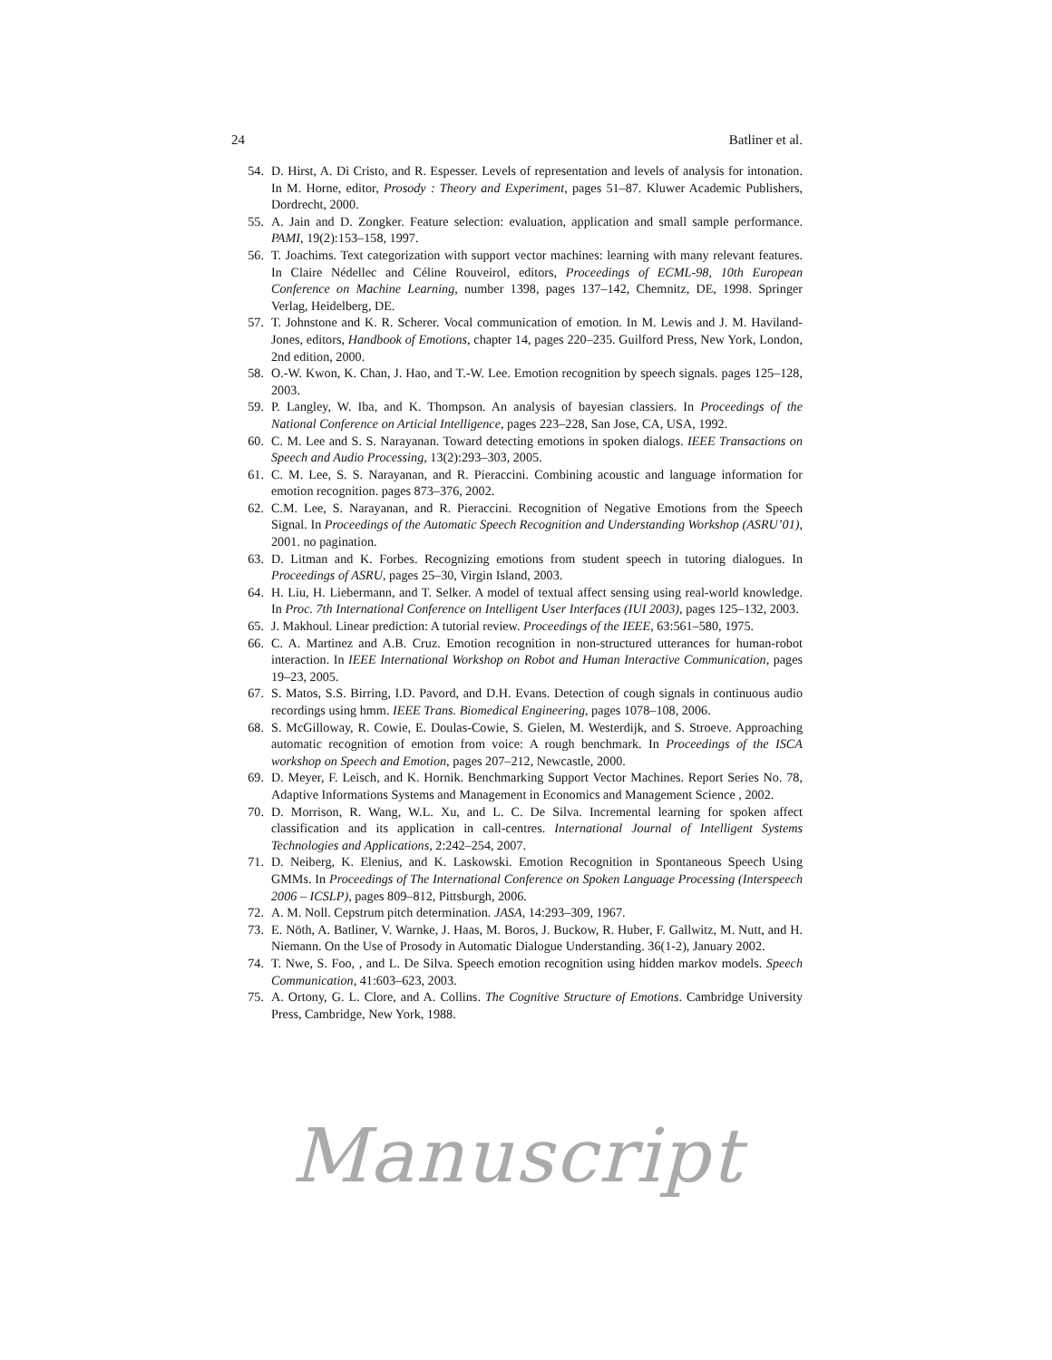24 Batliner et al.
54. D. Hirst, A. Di Cristo, and R. Espesser. Levels of representation and levels of analysis for intonation. In M. Horne, editor, Prosody : Theory and Experiment, pages 51–87. Kluwer Academic Publishers, Dordrecht, 2000.
55. A. Jain and D. Zongker. Feature selection: evaluation, application and small sample performance. PAMI, 19(2):153–158, 1997.
56. T. Joachims. Text categorization with support vector machines: learning with many relevant features. In Claire Nédellec and Céline Rouveirol, editors, Proceedings of ECML-98, 10th European Conference on Machine Learning, number 1398, pages 137–142, Chemnitz, DE, 1998. Springer Verlag, Heidelberg, DE.
57. T. Johnstone and K. R. Scherer. Vocal communication of emotion. In M. Lewis and J. M. Haviland-Jones, editors, Handbook of Emotions, chapter 14, pages 220–235. Guilford Press, New York, London, 2nd edition, 2000.
58. O.-W. Kwon, K. Chan, J. Hao, and T.-W. Lee. Emotion recognition by speech signals. pages 125–128, 2003.
59. P. Langley, W. Iba, and K. Thompson. An analysis of bayesian classiers. In Proceedings of the National Conference on Articial Intelligence, pages 223–228, San Jose, CA, USA, 1992.
60. C. M. Lee and S. S. Narayanan. Toward detecting emotions in spoken dialogs. IEEE Transactions on Speech and Audio Processing, 13(2):293–303, 2005.
61. C. M. Lee, S. S. Narayanan, and R. Pieraccini. Combining acoustic and language information for emotion recognition. pages 873–376, 2002.
62. C.M. Lee, S. Narayanan, and R. Pieraccini. Recognition of Negative Emotions from the Speech Signal. In Proceedings of the Automatic Speech Recognition and Understanding Workshop (ASRU’01), 2001. no pagination.
63. D. Litman and K. Forbes. Recognizing emotions from student speech in tutoring dialogues. In Proceedings of ASRU, pages 25–30, Virgin Island, 2003.
64. H. Liu, H. Liebermann, and T. Selker. A model of textual affect sensing using real-world knowledge. In Proc. 7th International Conference on Intelligent User Interfaces (IUI 2003), pages 125–132, 2003.
65. J. Makhoul. Linear prediction: A tutorial review. Proceedings of the IEEE, 63:561–580, 1975.
66. C. A. Martinez and A.B. Cruz. Emotion recognition in non-structured utterances for human-robot interaction. In IEEE International Workshop on Robot and Human Interactive Communication, pages 19–23, 2005.
67. S. Matos, S.S. Birring, I.D. Pavord, and D.H. Evans. Detection of cough signals in continuous audio recordings using hmm. IEEE Trans. Biomedical Engineering, pages 1078–108, 2006.
68. S. McGilloway, R. Cowie, E. Doulas-Cowie, S. Gielen, M. Westerdijk, and S. Stroeve. Approaching automatic recognition of emotion from voice: A rough benchmark. In Proceedings of the ISCA workshop on Speech and Emotion, pages 207–212, Newcastle, 2000.
69. D. Meyer, F. Leisch, and K. Hornik. Benchmarking Support Vector Machines. Report Series No. 78, Adaptive Informations Systems and Management in Economics and Management Science , 2002.
70. D. Morrison, R. Wang, W.L. Xu, and L. C. De Silva. Incremental learning for spoken affect classification and its application in call-centres. International Journal of Intelligent Systems Technologies and Applications, 2:242–254, 2007.
71. D. Neiberg, K. Elenius, and K. Laskowski. Emotion Recognition in Spontaneous Speech Using GMMs. In Proceedings of The International Conference on Spoken Language Processing (Interspeech 2006 – ICSLP), pages 809–812, Pittsburgh, 2006.
72. A. M. Noll. Cepstrum pitch determination. JASA, 14:293–309, 1967.
73. E. Nöth, A. Batliner, V. Warnke, J. Haas, M. Boros, J. Buckow, R. Huber, F. Gallwitz, M. Nutt, and H. Niemann. On the Use of Prosody in Automatic Dialogue Understanding. 36(1-2), January 2002.
74. T. Nwe, S. Foo, , and L. De Silva. Speech emotion recognition using hidden markov models. Speech Communication, 41:603–623, 2003.
75. A. Ortony, G. L. Clore, and A. Collins. The Cognitive Structure of Emotions. Cambridge University Press, Cambridge, New York, 1988.
Manuscript